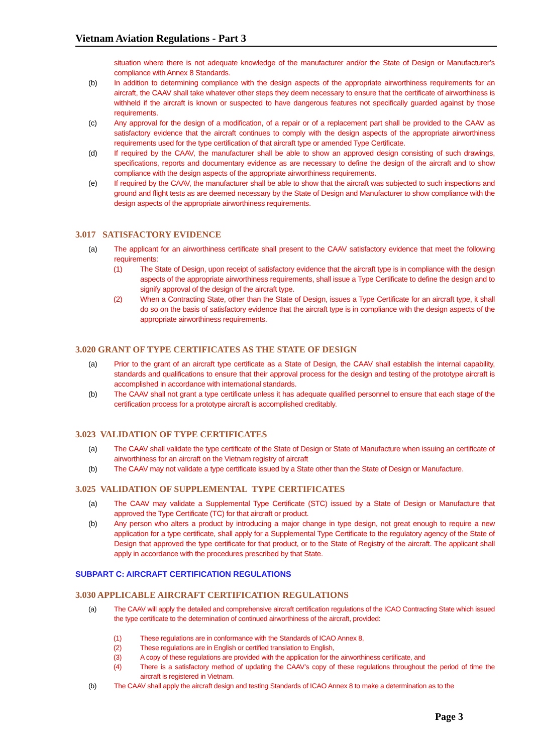Vietnam Aviation Regulations - Part 3
situation where there is not adequate knowledge of the manufacturer and/or the State of Design or Manufacturer’s compliance with Annex 8 Standards.
(b) In addition to determining compliance with the design aspects of the appropriate airworthiness requirements for an aircraft, the CAAV shall take whatever other steps they deem necessary to ensure that the certificate of airworthiness is withheld if the aircraft is known or suspected to have dangerous features not specifically guarded against by those requirements.
(c) Any approval for the design of a modification, of a repair or of a replacement part shall be provided to the CAAV as satisfactory evidence that the aircraft continues to comply with the design aspects of the appropriate airworthiness requirements used for the type certification of that aircraft type or amended Type Certificate.
(d) If required by the CAAV, the manufacturer shall be able to show an approved design consisting of such drawings, specifications, reports and documentary evidence as are necessary to define the design of the aircraft and to show compliance with the design aspects of the appropriate airworthiness requirements.
(e) If required by the CAAV, the manufacturer shall be able to show that the aircraft was subjected to such inspections and ground and flight tests as are deemed necessary by the State of Design and Manufacturer to show compliance with the design aspects of the appropriate airworthiness requirements.
3.017 SATISFACTORY EVIDENCE
(a) The applicant for an airworthiness certificate shall present to the CAAV satisfactory evidence that meet the following requirements:
(1) The State of Design, upon receipt of satisfactory evidence that the aircraft type is in compliance with the design aspects of the appropriate airworthiness requirements, shall issue a Type Certificate to define the design and to signify approval of the design of the aircraft type.
(2) When a Contracting State, other than the State of Design, issues a Type Certificate for an aircraft type, it shall do so on the basis of satisfactory evidence that the aircraft type is in compliance with the design aspects of the appropriate airworthiness requirements.
3.020 GRANT OF TYPE CERTIFICATES AS THE STATE OF DESIGN
(a) Prior to the grant of an aircraft type certificate as a State of Design, the CAAV shall establish the internal capability, standards and qualifications to ensure that their approval process for the design and testing of the prototype aircraft is accomplished in accordance with international standards.
(b) The CAAV shall not grant a type certificate unless it has adequate qualified personnel to ensure that each stage of the certification process for a prototype aircraft is accomplished creditably.
3.023 VALIDATION OF TYPE CERTIFICATES
(a) The CAAV shall validate the type certificate of the State of Design or State of Manufacture when issuing an certificate of airworthiness for an aircraft on the Vietnam registry of aircraft
(b) The CAAV may not validate a type certificate issued by a State other than the State of Design or Manufacture.
3.025 VALIDATION OF SUPPLEMENTAL TYPE CERTIFICATES
(a) The CAAV may validate a Supplemental Type Certificate (STC) issued by a State of Design or Manufacture that approved the Type Certificate (TC) for that aircraft or product.
(b) Any person who alters a product by introducing a major change in type design, not great enough to require a new application for a type certificate, shall apply for a Supplemental Type Certificate to the regulatory agency of the State of Design that approved the type certificate for that product, or to the State of Registry of the aircraft. The applicant shall apply in accordance with the procedures prescribed by that State.
SUBPART C: AIRCRAFT CERTIFICATION REGULATIONS
3.030 APPLICABLE AIRCRAFT CERTIFICATION REGULATIONS
(a) The CAAV will apply the detailed and comprehensive aircraft certification regulations of the ICAO Contracting State which issued the type certificate to the determination of continued airworthiness of the aircraft, provided:
(1) These regulations are in conformance with the Standards of ICAO Annex 8,
(2) These regulations are in English or certified translation to English,
(3) A copy of these regulations are provided with the application for the airworthiness certificate, and
(4) There is a satisfactory method of updating the CAAV’s copy of these regulations throughout the period of time the aircraft is registered in Vietnam.
(b) The CAAV shall apply the aircraft design and testing Standards of ICAO Annex 8 to make a determination as to the
Page 3